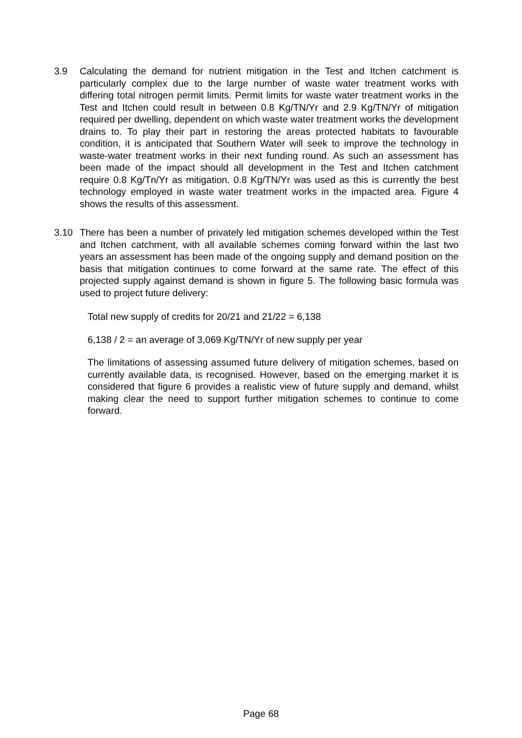3.9 Calculating the demand for nutrient mitigation in the Test and Itchen catchment is particularly complex due to the large number of waste water treatment works with differing total nitrogen permit limits. Permit limits for waste water treatment works in the Test and Itchen could result in between 0.8 Kg/TN/Yr and 2.9 Kg/TN/Yr of mitigation required per dwelling, dependent on which waste water treatment works the development drains to. To play their part in restoring the areas protected habitats to favourable condition, it is anticipated that Southern Water will seek to improve the technology in waste-water treatment works in their next funding round. As such an assessment has been made of the impact should all development in the Test and Itchen catchment require 0.8 Kg/Tn/Yr as mitigation. 0.8 Kg/TN/Yr was used as this is currently the best technology employed in waste water treatment works in the impacted area. Figure 4 shows the results of this assessment.
3.10 There has been a number of privately led mitigation schemes developed within the Test and Itchen catchment, with all available schemes coming forward within the last two years an assessment has been made of the ongoing supply and demand position on the basis that mitigation continues to come forward at the same rate. The effect of this projected supply against demand is shown in figure 5. The following basic formula was used to project future delivery:
Total new supply of credits for 20/21 and 21/22 = 6,138
6,138 / 2 = an average of 3,069 Kg/TN/Yr of new supply per year
The limitations of assessing assumed future delivery of mitigation schemes, based on currently available data, is recognised. However, based on the emerging market it is considered that figure 6 provides a realistic view of future supply and demand, whilst making clear the need to support further mitigation schemes to continue to come forward.
Page 68